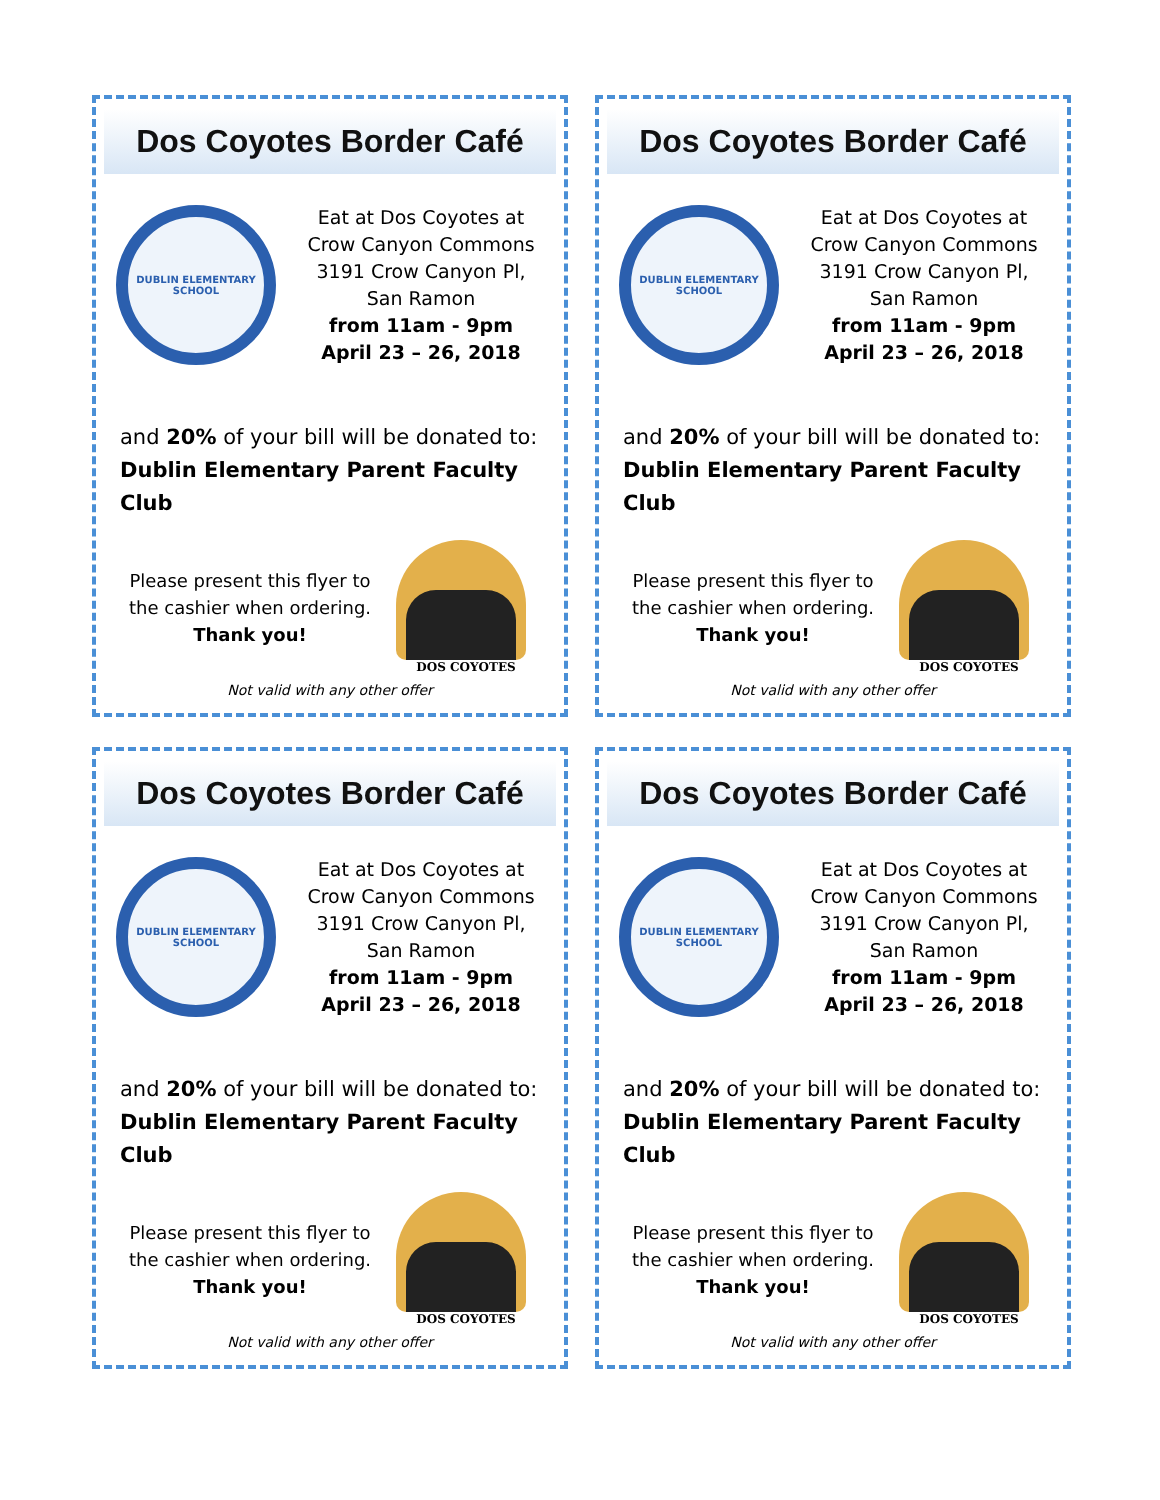Dos Coyotes Border Café
DUBLIN ELEMENTARY SCHOOL
Eat at Dos Coyotes at
Crow Canyon Commons
3191 Crow Canyon Pl,
San Ramon
from 11am - 9pm
April 23 – 26, 2018
and 20% of your bill will be donated to:
Dublin Elementary Parent Faculty Club
Please present this flyer to
the cashier when ordering.
Thank you!
DOS COYOTES
Not valid with any other offer
Dos Coyotes Border Café
DUBLIN ELEMENTARY SCHOOL
Eat at Dos Coyotes at
Crow Canyon Commons
3191 Crow Canyon Pl,
San Ramon
from 11am - 9pm
April 23 – 26, 2018
and 20% of your bill will be donated to:
Dublin Elementary Parent Faculty Club
Please present this flyer to
the cashier when ordering.
Thank you!
DOS COYOTES
Not valid with any other offer
Dos Coyotes Border Café
DUBLIN ELEMENTARY SCHOOL
Eat at Dos Coyotes at
Crow Canyon Commons
3191 Crow Canyon Pl,
San Ramon
from 11am - 9pm
April 23 – 26, 2018
and 20% of your bill will be donated to:
Dublin Elementary Parent Faculty Club
Please present this flyer to
the cashier when ordering.
Thank you!
DOS COYOTES
Not valid with any other offer
Dos Coyotes Border Café
DUBLIN ELEMENTARY SCHOOL
Eat at Dos Coyotes at
Crow Canyon Commons
3191 Crow Canyon Pl,
San Ramon
from 11am - 9pm
April 23 – 26, 2018
and 20% of your bill will be donated to:
Dublin Elementary Parent Faculty Club
Please present this flyer to
the cashier when ordering.
Thank you!
DOS COYOTES
Not valid with any other offer